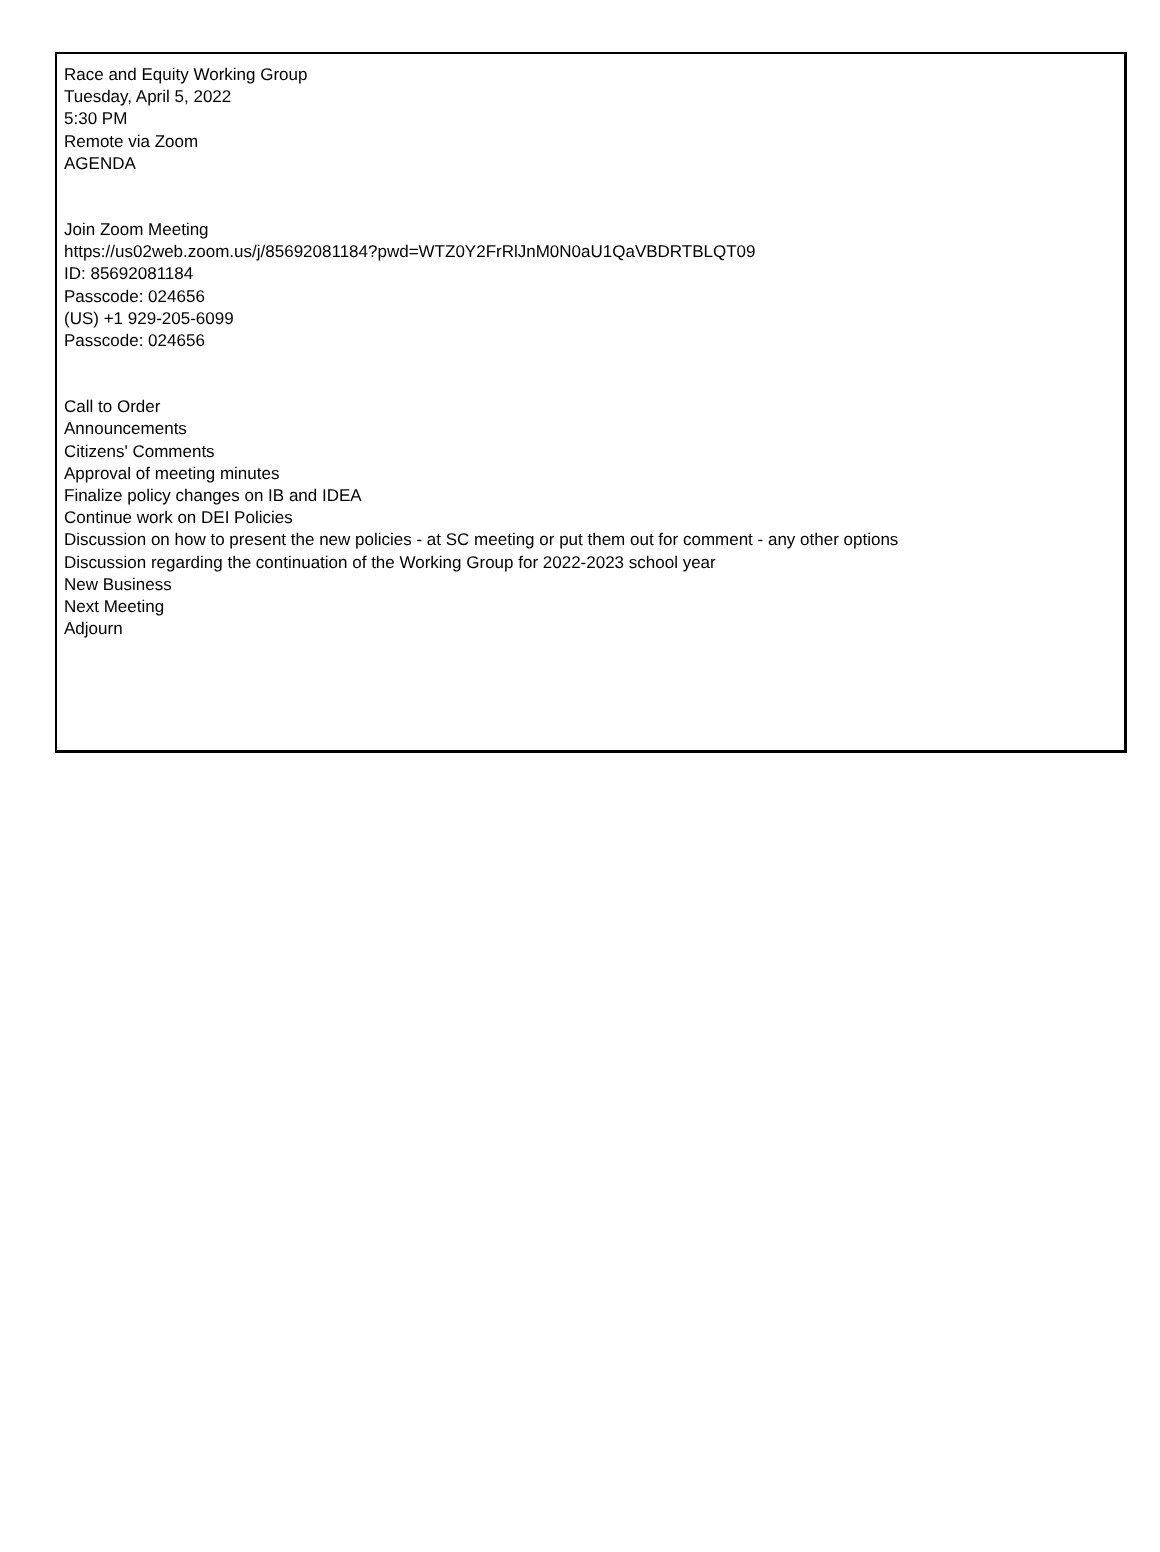Race and Equity Working Group
Tuesday, April 5, 2022
5:30 PM
Remote via Zoom
AGENDA
Join Zoom Meeting
https://us02web.zoom.us/j/85692081184?pwd=WTZ0Y2FrRlJnM0N0aU1QaVBDRTBLQT09
ID: 85692081184
Passcode: 024656
(US) +1 929-205-6099
Passcode: 024656
Call to Order
Announcements
Citizens' Comments
Approval of meeting minutes
Finalize policy changes on IB and IDEA
Continue work on DEI Policies
Discussion on how to present the new policies - at SC meeting or put them out for comment - any other options
Discussion regarding the continuation of the Working Group for 2022-2023 school year
New Business
Next Meeting
Adjourn